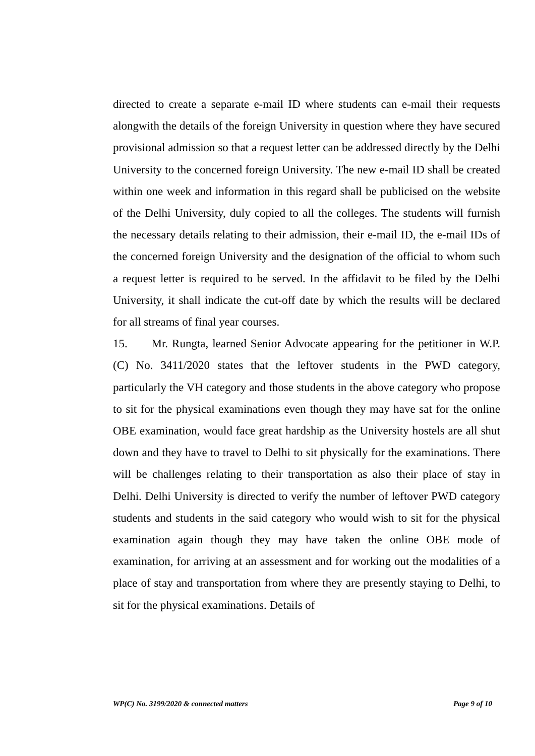directed to create a separate e-mail ID where students can e-mail their requests alongwith the details of the foreign University in question where they have secured provisional admission so that a request letter can be addressed directly by the Delhi University to the concerned foreign University. The new e-mail ID shall be created within one week and information in this regard shall be publicised on the website of the Delhi University, duly copied to all the colleges. The students will furnish the necessary details relating to their admission, their e-mail ID, the e-mail IDs of the concerned foreign University and the designation of the official to whom such a request letter is required to be served. In the affidavit to be filed by the Delhi University, it shall indicate the cut-off date by which the results will be declared for all streams of final year courses.
15. Mr. Rungta, learned Senior Advocate appearing for the petitioner in W.P. (C) No. 3411/2020 states that the leftover students in the PWD category, particularly the VH category and those students in the above category who propose to sit for the physical examinations even though they may have sat for the online OBE examination, would face great hardship as the University hostels are all shut down and they have to travel to Delhi to sit physically for the examinations. There will be challenges relating to their transportation as also their place of stay in Delhi. Delhi University is directed to verify the number of leftover PWD category students and students in the said category who would wish to sit for the physical examination again though they may have taken the online OBE mode of examination, for arriving at an assessment and for working out the modalities of a place of stay and transportation from where they are presently staying to Delhi, to sit for the physical examinations. Details of
WP(C) No. 3199/2020 & connected matters Page 9 of 10